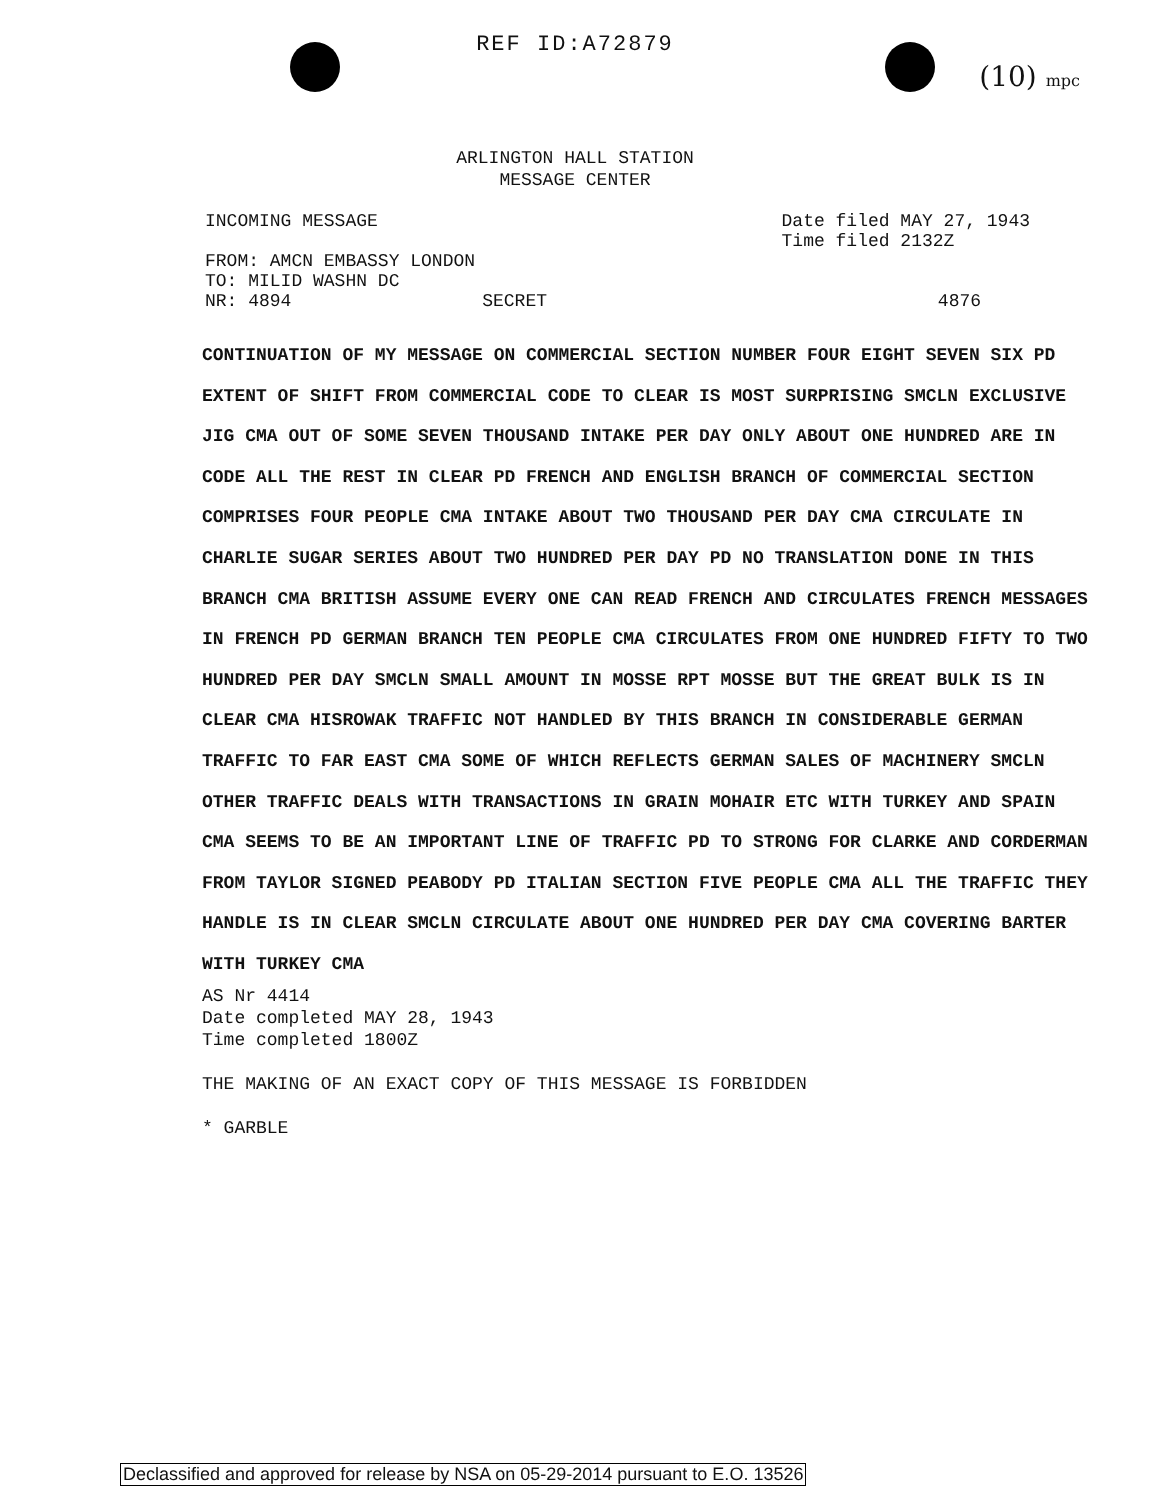REF ID:A72879
(10) mpc
ARLINGTON HALL STATION
MESSAGE CENTER
INCOMING MESSAGE Date filed MAY 27, 1943
Time filed 2132Z
FROM: AMCN EMBASSY LONDON
TO: MILID WASHN DC
NR: 4894 SECRET 4876
CONTINUATION OF MY MESSAGE ON COMMERCIAL SECTION NUMBER FOUR EIGHT SEVEN SIX PD EXTENT OF SHIFT FROM COMMERCIAL CODE TO CLEAR IS MOST SURPRISING SMCLN EXCLUSIVE JIG CMA OUT OF SOME SEVEN THOUSAND INTAKE PER DAY ONLY ABOUT ONE HUNDRED ARE IN CODE ALL THE REST IN CLEAR PD FRENCH AND ENGLISH BRANCH OF COMMERCIAL SECTION COMPRISES FOUR PEOPLE CMA INTAKE ABOUT TWO THOUSAND PER DAY CMA CIRCULATE IN CHARLIE SUGAR SERIES ABOUT TWO HUNDRED PER DAY PD NO TRANSLATION DONE IN THIS BRANCH CMA BRITISH ASSUME EVERY ONE CAN READ FRENCH AND CIRCULATES FRENCH MESSAGES IN FRENCH PD GERMAN BRANCH TEN PEOPLE CMA CIRCULATES FROM ONE HUNDRED FIFTY TO TWO HUNDRED PER DAY SMCLN SMALL AMOUNT IN MOSSE RPT MOSSE BUT THE GREAT BULK IS IN CLEAR CMA HISROWAK TRAFFIC NOT HANDLED BY THIS BRANCH IN CONSIDERABLE GERMAN TRAFFIC TO FAR EAST CMA SOME OF WHICH REFLECTS GERMAN SALES OF MACHINERY SMCLN OTHER TRAFFIC DEALS WITH TRANSACTIONS IN GRAIN MOHAIR ETC WITH TURKEY AND SPAIN CMA SEEMS TO BE AN IMPORTANT LINE OF TRAFFIC PD TO STRONG FOR CLARKE AND CORDERMAN FROM TAYLOR SIGNED PEABODY PD ITALIAN SECTION FIVE PEOPLE CMA ALL THE TRAFFIC THEY HANDLE IS IN CLEAR SMCLN CIRCULATE ABOUT ONE HUNDRED PER DAY CMA COVERING BARTER WITH TURKEY CMA
AS Nr 4414
Date completed MAY 28, 1943
Time completed 1800Z
THE MAKING OF AN EXACT COPY OF THIS MESSAGE IS FORBIDDEN
* GARBLE
Declassified and approved for release by NSA on 05-29-2014 pursuant to E.O. 13526